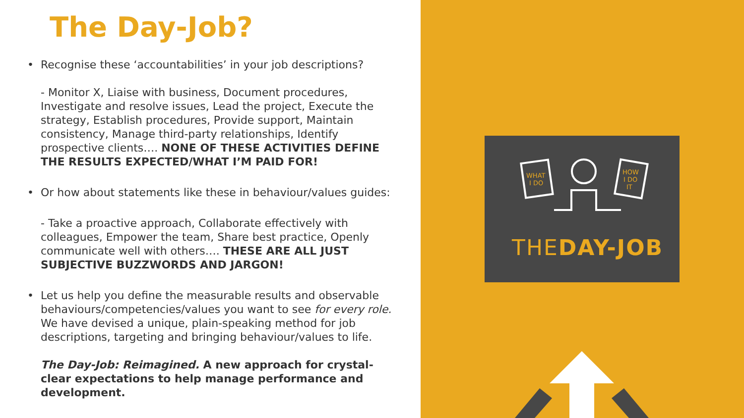The Day-Job?
• Recognise these ‘accountabilities’ in your job descriptions?
- Monitor X, Liaise with business, Document procedures, Investigate and resolve issues, Lead the project, Execute the strategy, Establish procedures, Provide support, Maintain consistency, Manage third-party relationships, Identify prospective clients…. NONE OF THESE ACTIVITIES DEFINE THE RESULTS EXPECTED/WHAT I’M PAID FOR!
• Or how about statements like these in behaviour/values guides:
- Take a proactive approach, Collaborate effectively with colleagues, Empower the team, Share best practice, Openly communicate well with others…. THESE ARE ALL JUST SUBJECTIVE BUZZWORDS AND JARGON!
• Let us help you define the measurable results and observable behaviours/competencies/values you want to see for every role. We have devised a unique, plain-speaking method for job descriptions, targeting and bringing behaviour/values to life.
The Day-Job: Reimagined. A new approach for crystal-clear expectations to help manage performance and development.
WHAT
I DO
HOW
I DO
IT
THEDAY-JOB